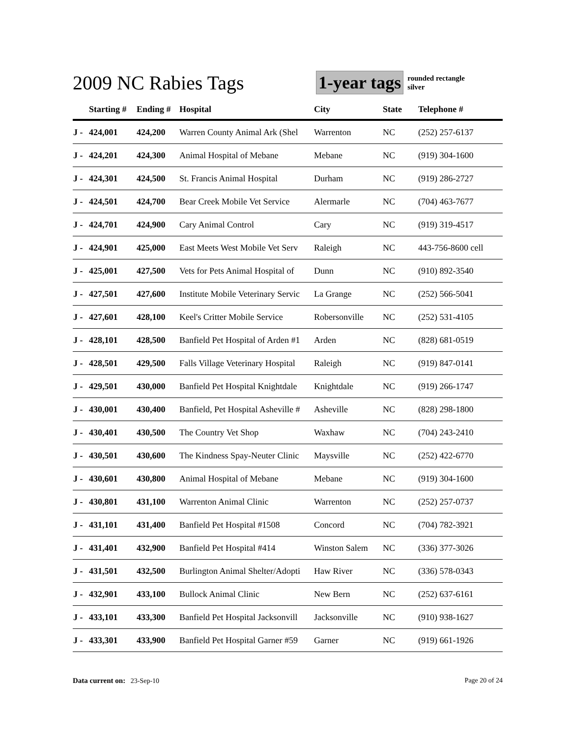2009 NC Rabies Tags
1-year tags
rounded rectangle
silver
| | Starting # | Ending # | Hospital | City | State | Telephone # |
| --- | --- | --- | --- | --- | --- | --- |
| J - | 424,001 | 424,200 | Warren County Animal Ark (Shel | Warrenton | NC | (252) 257-6137 |
| J - | 424,201 | 424,300 | Animal Hospital of Mebane | Mebane | NC | (919) 304-1600 |
| J - | 424,301 | 424,500 | St. Francis Animal Hospital | Durham | NC | (919) 286-2727 |
| J - | 424,501 | 424,700 | Bear Creek Mobile Vet Service | Alermarle | NC | (704) 463-7677 |
| J - | 424,701 | 424,900 | Cary Animal Control | Cary | NC | (919) 319-4517 |
| J - | 424,901 | 425,000 | East Meets West Mobile Vet Serv | Raleigh | NC | 443-756-8600 cell |
| J - | 425,001 | 427,500 | Vets for Pets Animal Hospital of | Dunn | NC | (910) 892-3540 |
| J - | 427,501 | 427,600 | Institute Mobile Veterinary Servic | La Grange | NC | (252) 566-5041 |
| J - | 427,601 | 428,100 | Keel's Critter Mobile Service | Robersonville | NC | (252) 531-4105 |
| J - | 428,101 | 428,500 | Banfield Pet Hospital of Arden #1 | Arden | NC | (828) 681-0519 |
| J - | 428,501 | 429,500 | Falls Village Veterinary Hospital | Raleigh | NC | (919) 847-0141 |
| J - | 429,501 | 430,000 | Banfield Pet Hospital Knightdale | Knightdale | NC | (919) 266-1747 |
| J - | 430,001 | 430,400 | Banfield, Pet Hospital Asheville # | Asheville | NC | (828) 298-1800 |
| J - | 430,401 | 430,500 | The Country Vet Shop | Waxhaw | NC | (704) 243-2410 |
| J - | 430,501 | 430,600 | The Kindness Spay-Neuter Clinic | Maysville | NC | (252) 422-6770 |
| J - | 430,601 | 430,800 | Animal Hospital of Mebane | Mebane | NC | (919) 304-1600 |
| J - | 430,801 | 431,100 | Warrenton Animal Clinic | Warrenton | NC | (252) 257-0737 |
| J - | 431,101 | 431,400 | Banfield Pet Hospital #1508 | Concord | NC | (704) 782-3921 |
| J - | 431,401 | 432,900 | Banfield Pet Hospital #414 | Winston Salem | NC | (336) 377-3026 |
| J - | 431,501 | 432,500 | Burlington Animal Shelter/Adopti | Haw River | NC | (336) 578-0343 |
| J - | 432,901 | 433,100 | Bullock Animal Clinic | New Bern | NC | (252) 637-6161 |
| J - | 433,101 | 433,300 | Banfield Pet Hospital Jacksonvill | Jacksonville | NC | (910) 938-1627 |
| J - | 433,301 | 433,900 | Banfield Pet Hospital Garner #59 | Garner | NC | (919) 661-1926 |
Data current on: 23-Sep-10 Page 20 of 24